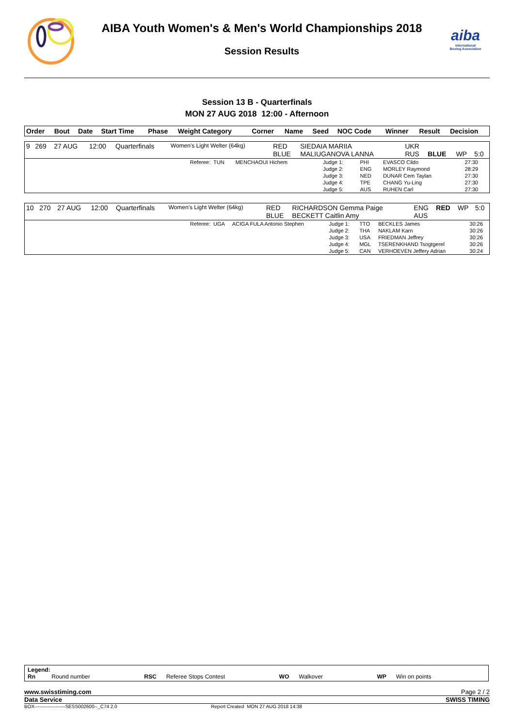AIBA Youth Women's & Men's World Championships 2018
Session Results
aiba
International
Boxing Association
Session 13 B - Quarterfinals
MON 27 AUG 2018 12:00 - Afternoon
| Order | Bout | Date | Start Time | Phase | Weight Category | Corner | Name | Seed | NOC Code | Winner | Result | Decision |
| --- | --- | --- | --- | --- | --- | --- | --- | --- | --- | --- | --- | --- |
| 9 | 269 | 27 AUG | 12:00 | Quarterfinals | Women's Light Welter (64kg) | RED BLUE | SIEDAIA MARIIA MALIUGANOVA LANNA | | UKR RUS | BLUE | WP | 5:0 |
| Referee: | TUN | MENCHAOUI Hichem | Judge 1: | PHI | EVASCO Cildo | 27:30 |
| | | | Judge 2: | ENG | MORLEY Raymond | 28:29 |
| | | | Judge 3: | NED | DUNAR Cem Taylan | 27:30 |
| | | | Judge 4: | TPE | CHANG Yu-Ling | 27:30 |
| | | | Judge 5: | AUS | RUHEN Carl | 27:30 |
| 10 | 270 | 27 AUG | 12:00 | Quarterfinals | Women's Light Welter (64kg) | RED BLUE | RICHARDSON Gemma Paige BECKETT Caitlin Amy | | ENG AUS | RED | WP | 5:0 |
| Referee: | UGA | ACIGA FULA Antonio Stephen | Judge 1: | TTO | BECKLES James | 30:26 |
| | | | Judge 2: | THA | NAKLAM Karn | 30:26 |
| | | | Judge 3: | USA | FRIEDMAN Jeffrey | 30:26 |
| | | | Judge 4: | MGL | TSERENKHAND Tsogtgerel | 30:26 |
| | | | Judge 5: | CAN | VERHOEVEN Jeffery Adrian | 30:24 |
Legend:
Rn Round number RSC Referee Stops Contest WO Walkover WP Win on points
www.swisstiming.com Page 2 / 2
Data Service SWISS TIMING
BOX-------------------SESS002600--_C74 2.0 Report Created MON 27 AUG 2018 14:38